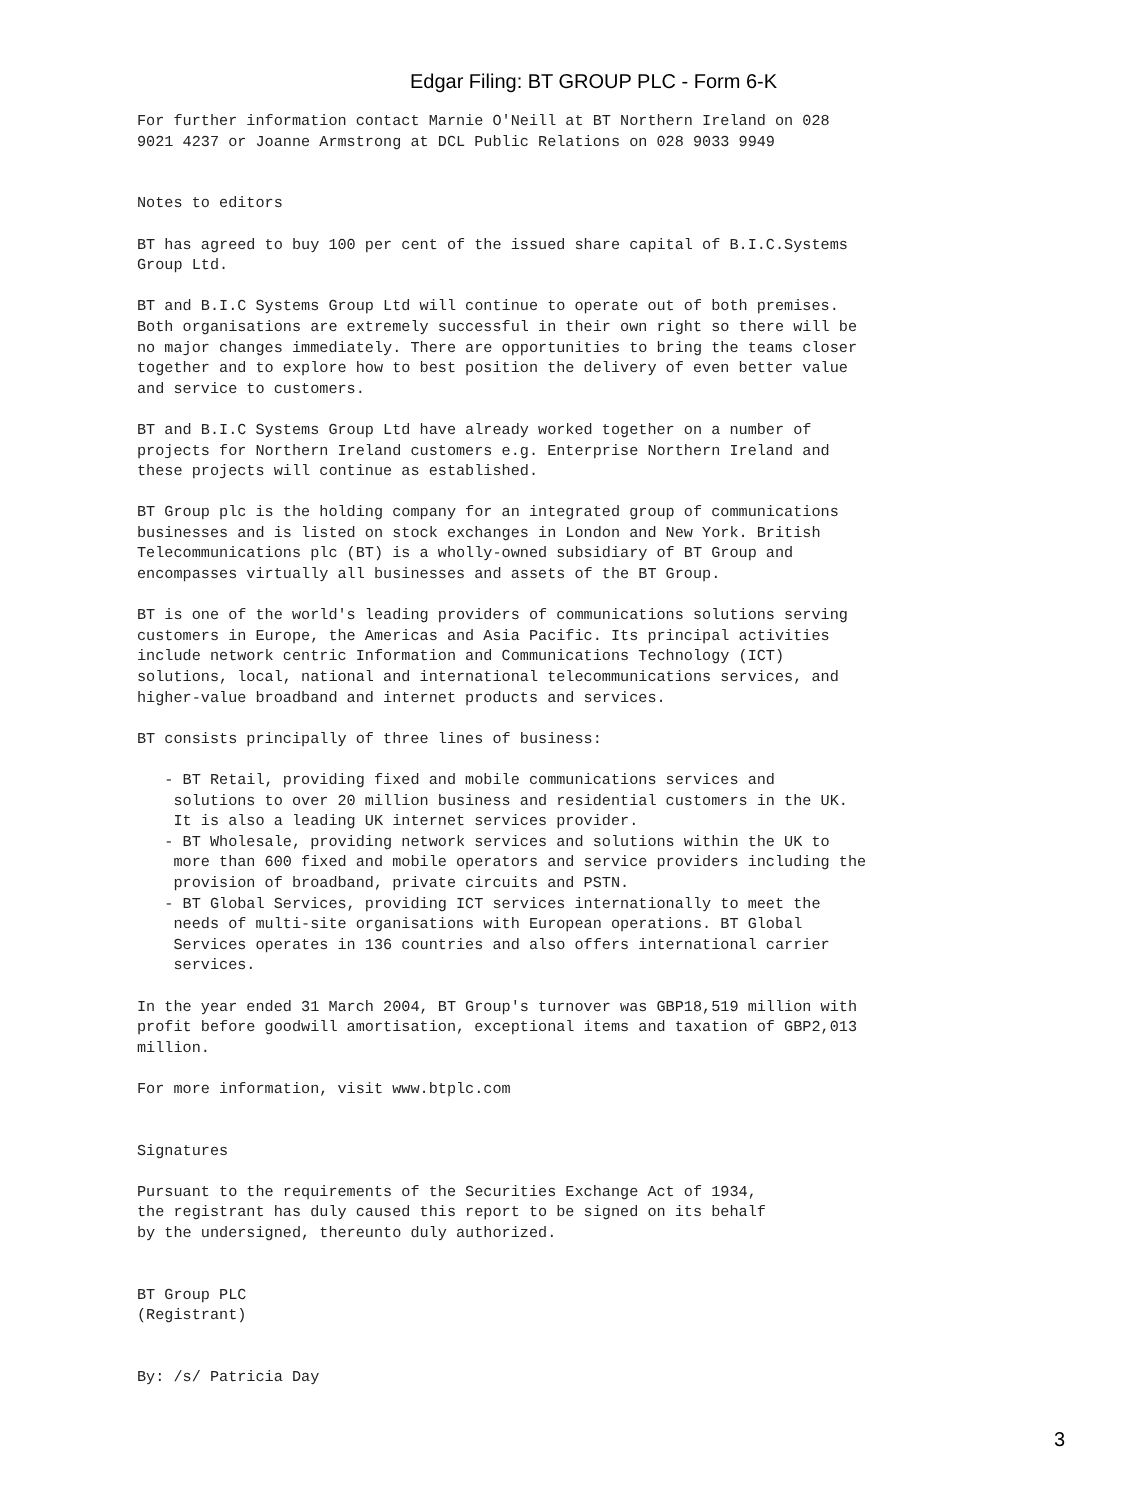Edgar Filing: BT GROUP PLC - Form 6-K
For further information contact Marnie O'Neill at BT Northern Ireland on 028
9021 4237 or Joanne Armstrong at DCL Public Relations on 028 9033 9949


Notes to editors

BT has agreed to buy 100 per cent of the issued share capital of B.I.C.Systems
Group Ltd.

BT and B.I.C Systems Group Ltd will continue to operate out of both premises.
Both organisations are extremely successful in their own right so there will be
no major changes immediately. There are opportunities to bring the teams closer
together and to explore how to best position the delivery of even better value
and service to customers.

BT and B.I.C Systems Group Ltd have already worked together on a number of
projects for Northern Ireland customers e.g. Enterprise Northern Ireland and
these projects will continue as established.

BT Group plc is the holding company for an integrated group of communications
businesses and is listed on stock exchanges in London and New York. British
Telecommunications plc (BT) is a wholly-owned subsidiary of BT Group and
encompasses virtually all businesses and assets of the BT Group.

BT is one of the world's leading providers of communications solutions serving
customers in Europe, the Americas and Asia Pacific. Its principal activities
include network centric Information and Communications Technology (ICT)
solutions, local, national and international telecommunications services, and
higher-value broadband and internet products and services.

BT consists principally of three lines of business:

   - BT Retail, providing fixed and mobile communications services and
    solutions to over 20 million business and residential customers in the UK.
    It is also a leading UK internet services provider.
   - BT Wholesale, providing network services and solutions within the UK to
    more than 600 fixed and mobile operators and service providers including the
    provision of broadband, private circuits and PSTN.
   - BT Global Services, providing ICT services internationally to meet the
    needs of multi-site organisations with European operations. BT Global
    Services operates in 136 countries and also offers international carrier
    services.

In the year ended 31 March 2004, BT Group's turnover was GBP18,519 million with
profit before goodwill amortisation, exceptional items and taxation of GBP2,013
million.

For more information, visit www.btplc.com


Signatures

Pursuant to the requirements of the Securities Exchange Act of 1934,
the registrant has duly caused this report to be signed on its behalf
by the undersigned, thereunto duly authorized.


BT Group PLC
(Registrant)


By: /s/ Patricia Day
3